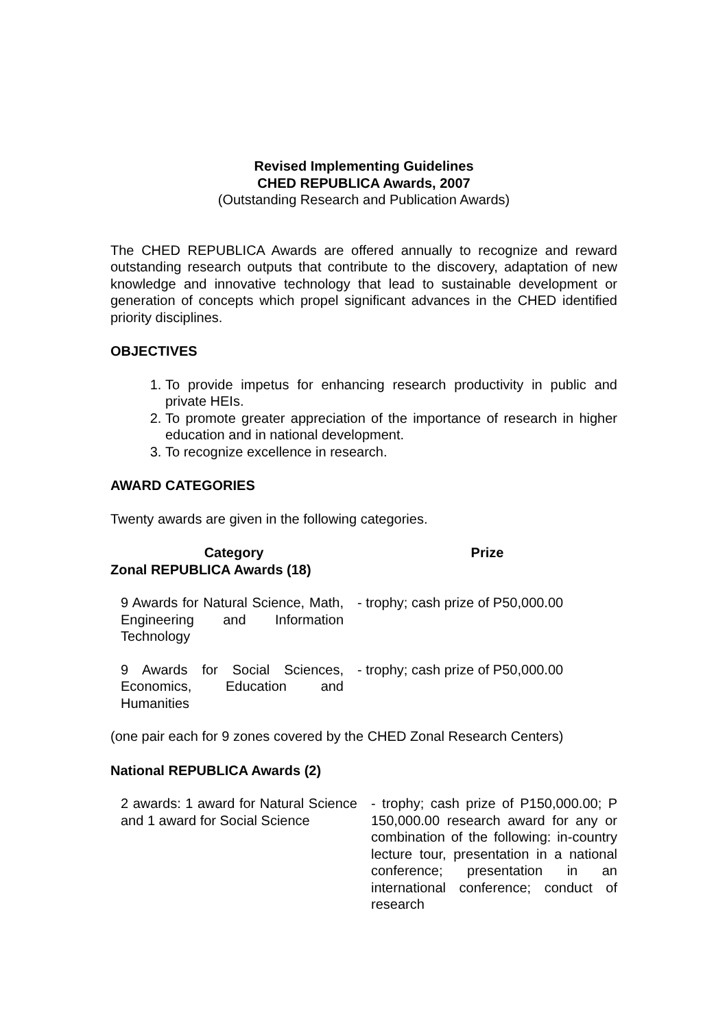Revised Implementing Guidelines
CHED REPUBLICA Awards, 2007
(Outstanding Research and Publication Awards)
The CHED REPUBLICA Awards are offered annually to recognize and reward outstanding research outputs that contribute to the discovery, adaptation of new knowledge and innovative technology that lead to sustainable development or generation of concepts which propel significant advances in the CHED identified priority disciplines.
OBJECTIVES
1. To provide impetus for enhancing research productivity in public and private HEIs.
2. To promote greater appreciation of the importance of research in higher education and in national development.
3. To recognize excellence in research.
AWARD CATEGORIES
Twenty awards are given in the following categories.
| Category | Prize |
| --- | --- |
| Zonal REPUBLICA Awards (18) | |
| 9 Awards for Natural Science, Math, Engineering and Information Technology | - trophy; cash prize of P50,000.00 |
| 9 Awards for Social Sciences, Economics, Education and Humanities | - trophy; cash prize of P50,000.00 |
(one pair each for 9 zones covered by the CHED Zonal Research Centers)
National REPUBLICA Awards (2)
| 2 awards: 1 award for Natural Science and 1 award for Social Science | - trophy; cash prize of P150,000.00; P 150,000.00 research award for any or combination of the following: in-country lecture tour, presentation in a national conference; presentation in an international conference; conduct of research |